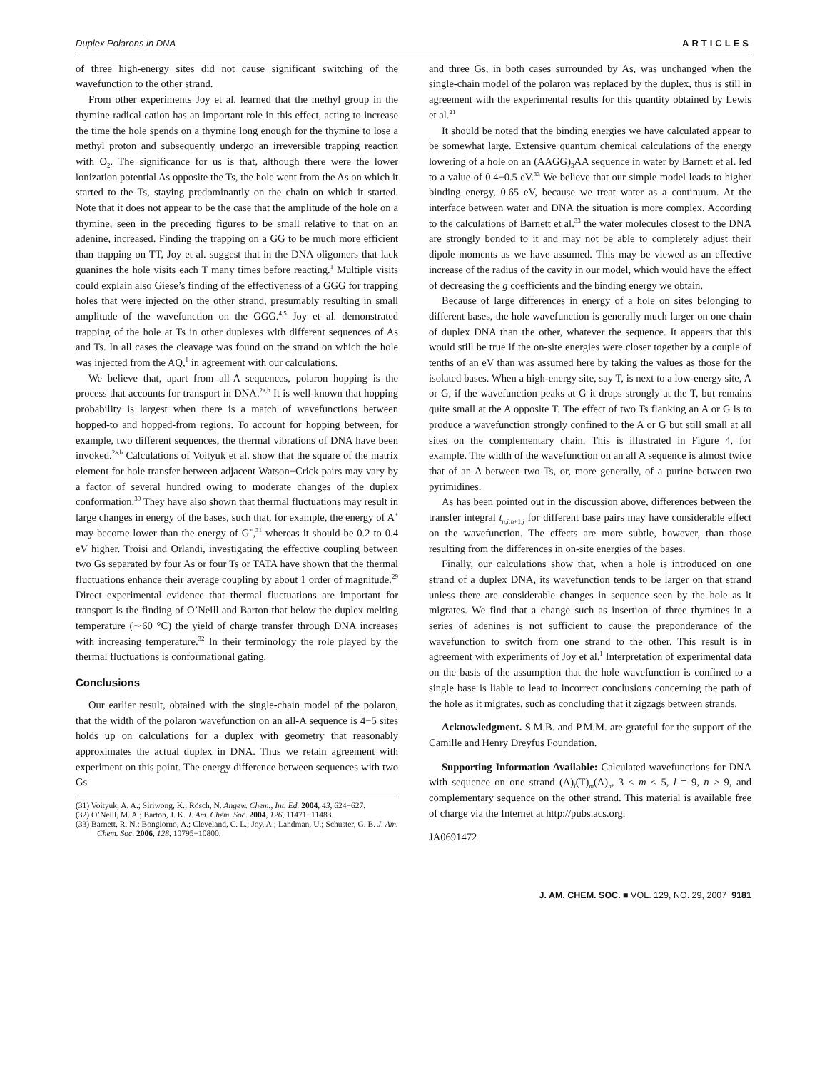Duplex Polarons in DNA ARTICLES
of three high-energy sites did not cause significant switching of the wavefunction to the other strand.
From other experiments Joy et al. learned that the methyl group in the thymine radical cation has an important role in this effect, acting to increase the time the hole spends on a thymine long enough for the thymine to lose a methyl proton and subsequently undergo an irreversible trapping reaction with O<sub>2</sub>. The significance for us is that, although there were the lower ionization potential As opposite the Ts, the hole went from the As on which it started to the Ts, staying predominantly on the chain on which it started. Note that it does not appear to be the case that the amplitude of the hole on a thymine, seen in the preceding figures to be small relative to that on an adenine, increased. Finding the trapping on a GG to be much more efficient than trapping on TT, Joy et al. suggest that in the DNA oligomers that lack guanines the hole visits each T many times before reacting.<sup>1</sup> Multiple visits could explain also Giese’s finding of the effectiveness of a GGG for trapping holes that were injected on the other strand, presumably resulting in small amplitude of the wavefunction on the GGG.<sup>4,5</sup> Joy et al. demonstrated trapping of the hole at Ts in other duplexes with different sequences of As and Ts. In all cases the cleavage was found on the strand on which the hole was injected from the AQ,<sup>1</sup> in agreement with our calculations.
We believe that, apart from all-A sequences, polaron hopping is the process that accounts for transport in DNA.<sup>2a,b</sup> It is well-known that hopping probability is largest when there is a match of wavefunctions between hopped-to and hopped-from regions. To account for hopping between, for example, two different sequences, the thermal vibrations of DNA have been invoked.<sup>2a,b</sup> Calculations of Voityuk et al. show that the square of the matrix element for hole transfer between adjacent Watson−Crick pairs may vary by a factor of several hundred owing to moderate changes of the duplex conformation.<sup>30</sup> They have also shown that thermal fluctuations may result in large changes in energy of the bases, such that, for example, the energy of A<sup>+</sup> may become lower than the energy of G<sup>+</sup>,<sup>31</sup> whereas it should be 0.2 to 0.4 eV higher. Troisi and Orlandi, investigating the effective coupling between two Gs separated by four As or four Ts or TATA have shown that the thermal fluctuations enhance their average coupling by about 1 order of magnitude.<sup>29</sup> Direct experimental evidence that thermal fluctuations are important for transport is the finding of O’Neill and Barton that below the duplex melting temperature (∼60 °C) the yield of charge transfer through DNA increases with increasing temperature.<sup>32</sup> In their terminology the role played by the thermal fluctuations is conformational gating.
Conclusions
Our earlier result, obtained with the single-chain model of the polaron, that the width of the polaron wavefunction on an all-A sequence is 4−5 sites holds up on calculations for a duplex with geometry that reasonably approximates the actual duplex in DNA. Thus we retain agreement with experiment on this point. The energy difference between sequences with two Gs
(31) Voityuk, A. A.; Siriwong, K.; Rösch, N. Angew. Chem., Int. Ed. 2004, 43, 624−627.
(32) O’Neill, M. A.; Barton, J. K. J. Am. Chem. Soc. 2004, 126, 11471−11483.
(33) Barnett, R. N.; Bongiorno, A.; Cleveland, C. L.; Joy, A.; Landman, U.; Schuster, G. B. J. Am. Chem. Soc. 2006, 128, 10795−10800.
and three Gs, in both cases surrounded by As, was unchanged when the single-chain model of the polaron was replaced by the duplex, thus is still in agreement with the experimental results for this quantity obtained by Lewis et al.<sup>21</sup>
It should be noted that the binding energies we have calculated appear to be somewhat large. Extensive quantum chemical calculations of the energy lowering of a hole on an (AAGG)<sub>3</sub>AA sequence in water by Barnett et al. led to a value of 0.4−0.5 eV.<sup>33</sup> We believe that our simple model leads to higher binding energy, 0.65 eV, because we treat water as a continuum. At the interface between water and DNA the situation is more complex. According to the calculations of Barnett et al.<sup>33</sup> the water molecules closest to the DNA are strongly bonded to it and may not be able to completely adjust their dipole moments as we have assumed. This may be viewed as an effective increase of the radius of the cavity in our model, which would have the effect of decreasing the g coefficients and the binding energy we obtain.
Because of large differences in energy of a hole on sites belonging to different bases, the hole wavefunction is generally much larger on one chain of duplex DNA than the other, whatever the sequence. It appears that this would still be true if the on-site energies were closer together by a couple of tenths of an eV than was assumed here by taking the values as those for the isolated bases. When a high-energy site, say T, is next to a low-energy site, A or G, if the wavefunction peaks at G it drops strongly at the T, but remains quite small at the A opposite T. The effect of two Ts flanking an A or G is to produce a wavefunction strongly confined to the A or G but still small at all sites on the complementary chain. This is illustrated in Figure 4, for example. The width of the wavefunction on an all A sequence is almost twice that of an A between two Ts, or, more generally, of a purine between two pyrimidines.
As has been pointed out in the discussion above, differences between the transfer integral t<sub>n,j;n</sub><sub>+1,j</sub> for different base pairs may have considerable effect on the wavefunction. The effects are more subtle, however, than those resulting from the differences in on-site energies of the bases.
Finally, our calculations show that, when a hole is introduced on one strand of a duplex DNA, its wavefunction tends to be larger on that strand unless there are considerable changes in sequence seen by the hole as it migrates. We find that a change such as insertion of three thymines in a series of adenines is not sufficient to cause the preponderance of the wavefunction to switch from one strand to the other. This result is in agreement with experiments of Joy et al.<sup>1</sup> Interpretation of experimental data on the basis of the assumption that the hole wavefunction is confined to a single base is liable to lead to incorrect conclusions concerning the path of the hole as it migrates, such as concluding that it zigzags between strands.
Acknowledgment. S.M.B. and P.M.M. are grateful for the support of the Camille and Henry Dreyfus Foundation.
Supporting Information Available: Calculated wavefunctions for DNA with sequence on one strand (A)<sub>l</sub>(T)<sub>m</sub>(A)<sub>n</sub>, 3 ≤ m ≤ 5, l = 9, n ≥ 9, and complementary sequence on the other strand. This material is available free of charge via the Internet at http://pubs.acs.org.
JA0691472
J. AM. CHEM. SOC. ■ VOL. 129, NO. 29, 2007 9181